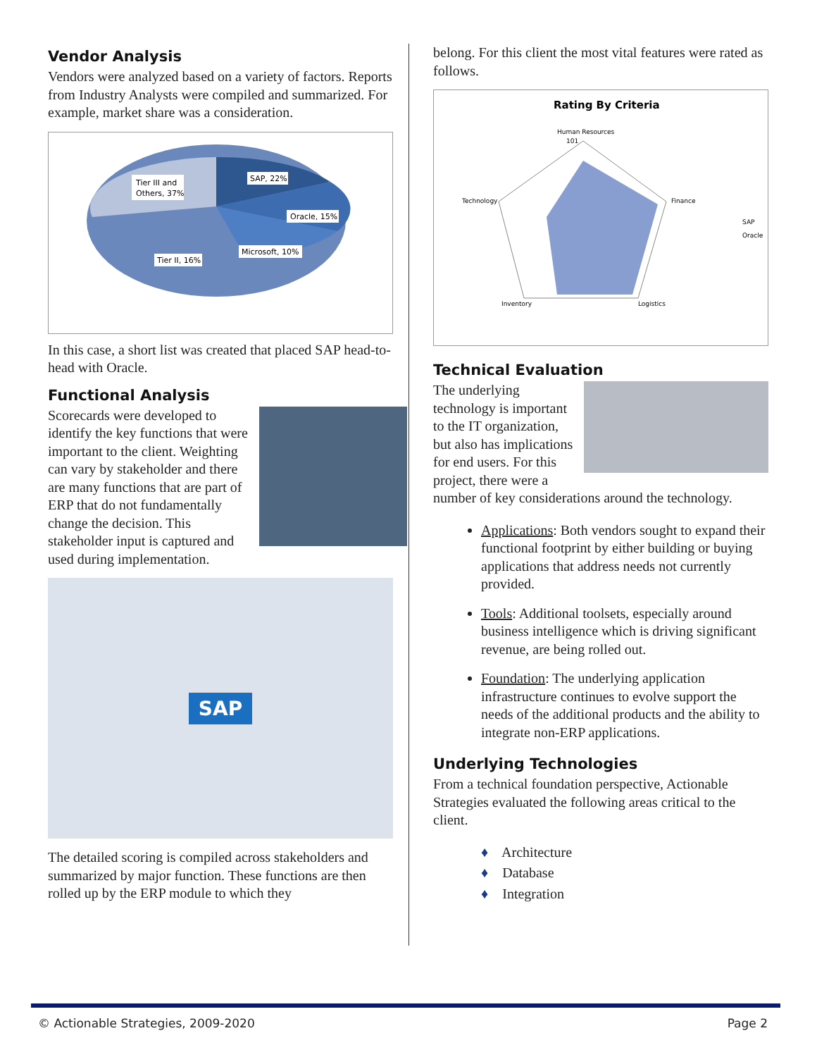Vendor Analysis
Vendors were analyzed based on a variety of factors. Reports from Industry Analysts were compiled and summarized. For example, market share was a consideration.
Tier III and
Others, 37%
SAP, 22%
Oracle, 15%
Microsoft, 10%
Tier II, 16%
In this case, a short list was created that placed SAP head-to-head with Oracle.
Functional Analysis
Scorecards were developed to identify the key functions that were important to the client. Weighting can vary by stakeholder and there are many functions that are part of ERP that do not fundamentally change the decision. This stakeholder input is captured and used during implementation.
SAP
The detailed scoring is compiled across stakeholders and summarized by major function. These functions are then rolled up by the ERP module to which they
belong. For this client the most vital features were rated as follows.
Rating By Criteria
Human Resources
101
Technology
Finance
Inventory
Logistics
SAP
Oracle
Technical Evaluation
The underlying technology is important to the IT organization, but also has implications for end users. For this project, there were a number of key considerations around the technology.
Applications: Both vendors sought to expand their functional footprint by either building or buying applications that address needs not currently provided.
Tools: Additional toolsets, especially around business intelligence which is driving significant revenue, are being rolled out.
Foundation: The underlying application infrastructure continues to evolve support the needs of the additional products and the ability to integrate non-ERP applications.
Underlying Technologies
From a technical foundation perspective, Actionable Strategies evaluated the following areas critical to the client.
♦ Architecture
♦ Database
♦ Integration
© Actionable Strategies, 2009-2020 Page 2